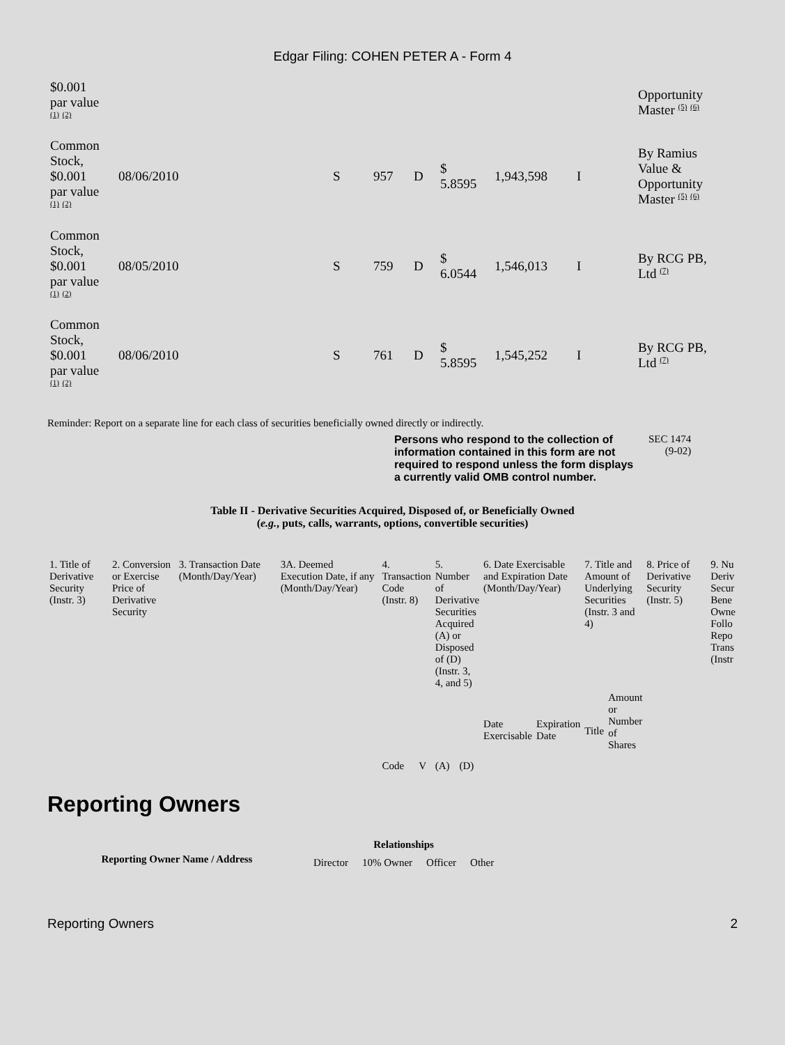Edgar Filing: COHEN PETER A - Form 4
| $0.001 par value <sup>(1)</sup> <sup>(2)</sup> | | | | | | | | Opportunity Master <sup>(5)</sup> <sup>(6)</sup> |
| Common Stock, $0.001 par value <sup>(1)</sup> <sup>(2)</sup> | 08/06/2010 | S | 957 | D | $ 5.8595 | 1,943,598 | I | By Ramius Value & Opportunity Master <sup>(5)</sup> <sup>(6)</sup> |
| Common Stock, $0.001 par value <sup>(1)</sup> <sup>(2)</sup> | 08/05/2010 | S | 759 | D | $ 6.0544 | 1,546,013 | I | By RCG PB, Ltd <sup>(7)</sup> |
| Common Stock, $0.001 par value <sup>(1)</sup> <sup>(2)</sup> | 08/06/2010 | S | 761 | D | $ 5.8595 | 1,545,252 | I | By RCG PB, Ltd <sup>(7)</sup> |
Reminder: Report on a separate line for each class of securities beneficially owned directly or indirectly.
Persons who respond to the collection of information contained in this form are not required to respond unless the form displays a currently valid OMB control number.
SEC 1474
(9-02)
Table II - Derivative Securities Acquired, Disposed of, or Beneficially Owned
(e.g., puts, calls, warrants, options, convertible securities)
| 1. Title of Derivative Security (Instr. 3) | 2. Conversion or Exercise Price of Derivative Security | 3. Transaction Date (Month/Day/Year) | 3A. Deemed Execution Date, if any (Month/Day/Year) | 4. Transaction Code (Instr. 8) | | 5. Number of Derivative Securities Acquired (A) or Disposed of (D) (Instr. 3, 4, and 5) | | 6. Date Exercisable and Expiration Date (Month/Day/Year) | | 7. Title and Amount of Underlying Securities (Instr. 3 and 4) | | 8. Price of Derivative Security (Instr. 5) | 9. Nu Deriv Secur Bene Owne Follo Repo Trans (Instr |
| | | | | Code | V | (A) | (D) | Date Exercisable | Expiration Date | Title | Amount or Number of Shares | | |
Reporting Owners
| Reporting Owner Name / Address | Relationships | | | |
| --- | --- | --- | --- | --- |
| | Director | 10% Owner | Officer | Other |
Reporting Owners 2